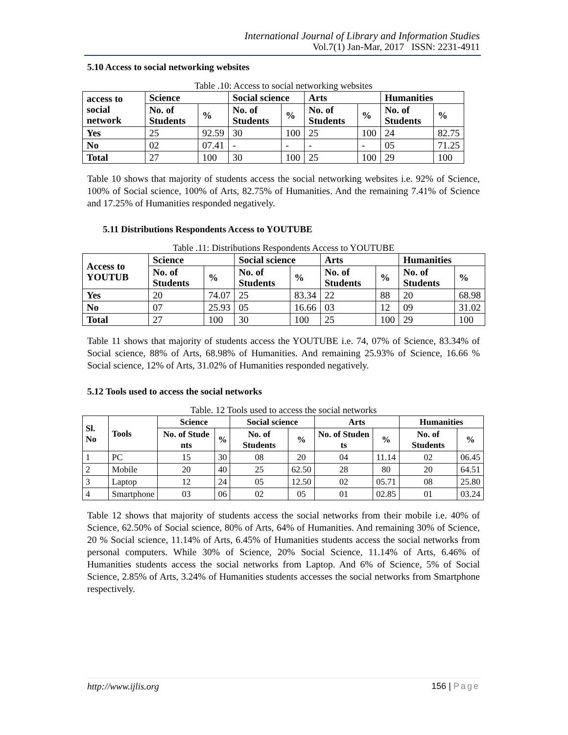International Journal of Library and Information Studies
Vol.7(1) Jan-Mar, 2017 ISSN: 2231-4911
5.10 Access to social networking websites
Table .10: Access to social networking websites
| access to social network | Science | | Social science | | Arts | | Humanities | |
| --- | --- | --- | --- | --- | --- | --- | --- | --- |
| | No. of Students | % | No. of Students | % | No. of Students | % | No. of Students | % |
| Yes | 25 | 92.59 | 30 | 100 | 25 | 100 | 24 | 82.75 |
| No | 02 | 07.41 | - | - | - | - | 05 | 71.25 |
| Total | 27 | 100 | 30 | 100 | 25 | 100 | 29 | 100 |
Table 10 shows that majority of students access the social networking websites i.e. 92% of Science, 100% of Social science, 100% of Arts, 82.75% of Humanities. And the remaining 7.41% of Science and 17.25% of Humanities responded negatively.
5.11 Distributions Respondents Access to YOUTUBE
Table .11: Distributions Respondents Access to YOUTUBE
| Access to YOUTUB | Science | | Social science | | Arts | | Humanities | |
| --- | --- | --- | --- | --- | --- | --- | --- | --- |
| | No. of Students | % | No. of Students | % | No. of Students | % | No. of Students | % |
| Yes | 20 | 74.07 | 25 | 83.34 | 22 | 88 | 20 | 68.98 |
| No | 07 | 25.93 | 05 | 16.66 | 03 | 12 | 09 | 31.02 |
| Total | 27 | 100 | 30 | 100 | 25 | 100 | 29 | 100 |
Table 11 shows that majority of students access the YOUTUBE i.e. 74, 07% of Science, 83.34% of Social science, 88% of Arts, 68.98% of Humanities. And remaining 25.93% of Science, 16.66 % Social science, 12% of Arts, 31.02% of Humanities responded negatively.
5.12 Tools used to access the social networks
Table. 12 Tools used to access the social networks
| Sl. No | Tools | Science | | Social science | | Arts | | Humanities | |
| --- | --- | --- | --- | --- | --- | --- | --- | --- | --- |
| | | No. of Stude nts | % | No. of Students | % | No. of Studen ts | % | No. of Students | % |
| 1 | PC | 15 | 30 | 08 | 20 | 04 | 11.14 | 02 | 06.45 |
| 2 | Mobile | 20 | 40 | 25 | 62.50 | 28 | 80 | 20 | 64.51 |
| 3 | Laptop | 12 | 24 | 05 | 12.50 | 02 | 05.71 | 08 | 25.80 |
| 4 | Smartphone | 03 | 06 | 02 | 05 | 01 | 02.85 | 01 | 03.24 |
Table 12 shows that majority of students access the social networks from their mobile i.e. 40% of Science, 62.50% of Social science, 80% of Arts, 64% of Humanities. And remaining 30% of Science, 20 % Social science, 11.14% of Arts, 6.45% of Humanities students access the social networks from personal computers. While 30% of Science, 20% Social Science, 11.14% of Arts, 6.46% of Humanities students access the social networks from Laptop. And 6% of Science, 5% of Social Science, 2.85% of Arts, 3.24% of Humanities students accesses the social networks from Smartphone respectively.
http://www.ijlis.org 156 | Page